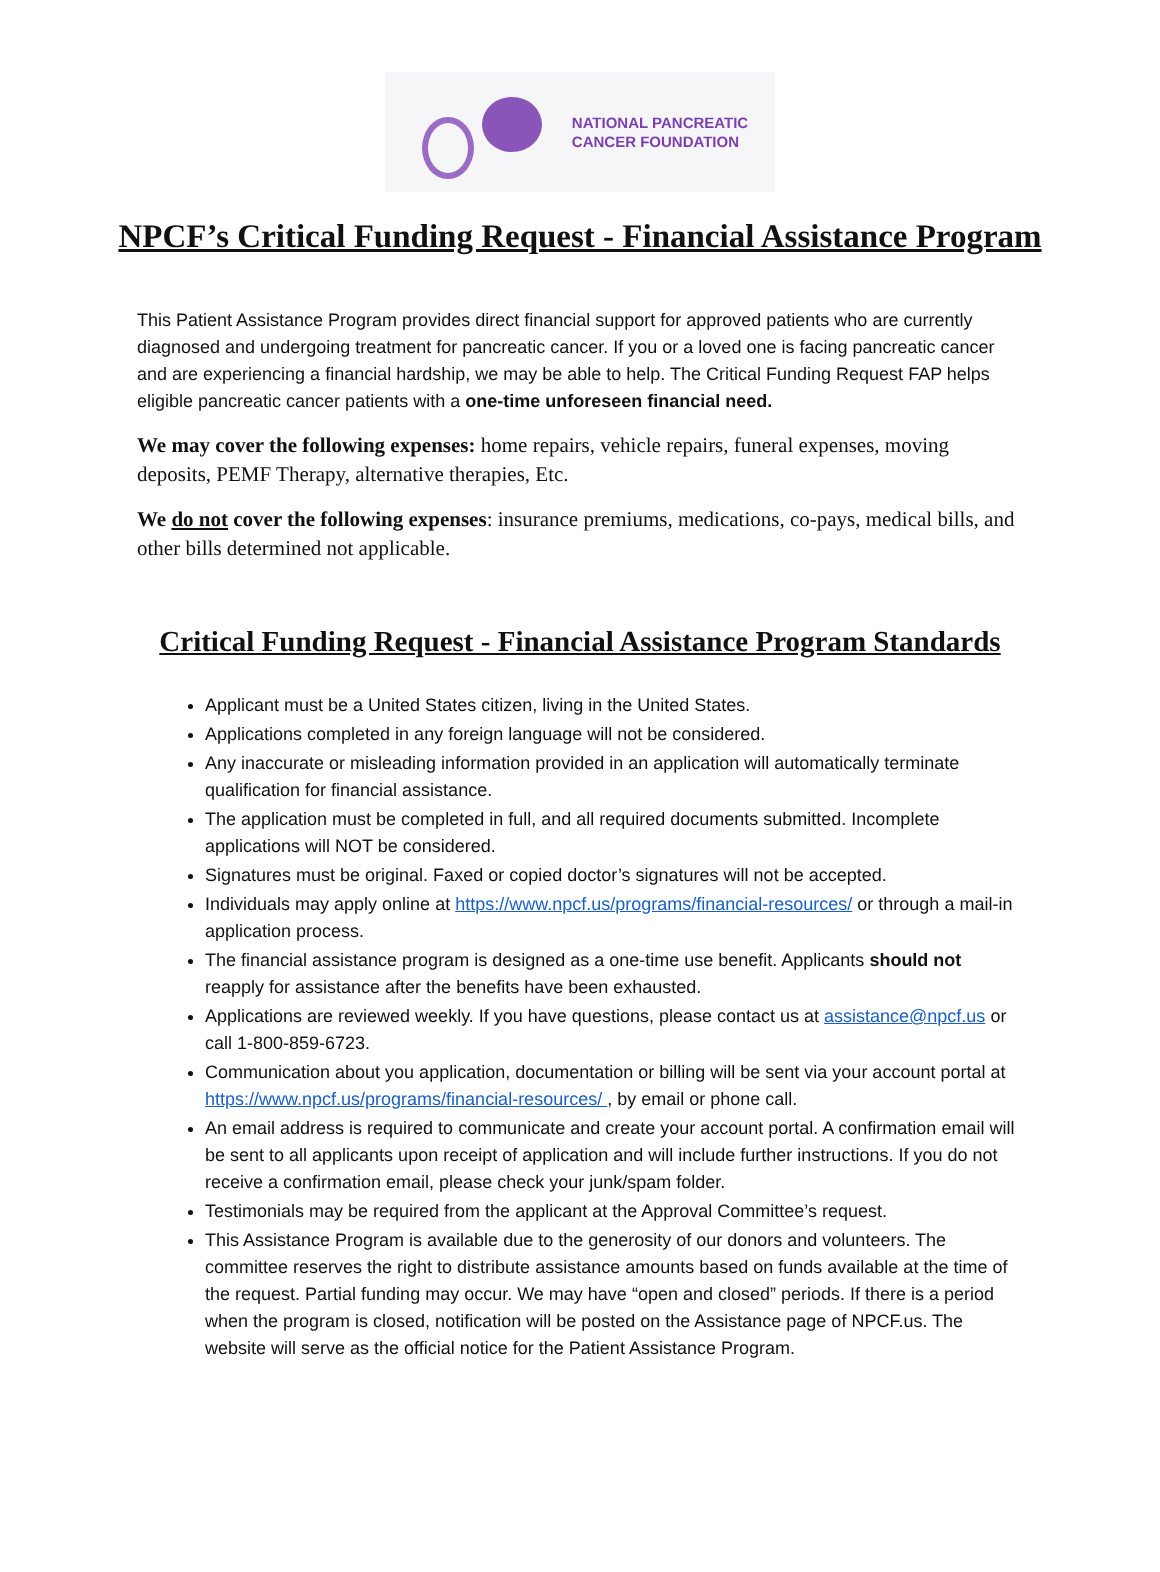NATIONAL PANCREATIC
CANCER FOUNDATION
NPCF’s Critical Funding Request - Financial Assistance Program
This Patient Assistance Program provides direct financial support for approved patients who are currently diagnosed and undergoing treatment for pancreatic cancer. If you or a loved one is facing pancreatic cancer and are experiencing a financial hardship, we may be able to help. The Critical Funding Request FAP helps eligible pancreatic cancer patients with a one-time unforeseen financial need.
We may cover the following expenses: home repairs, vehicle repairs, funeral expenses, moving deposits, PEMF Therapy, alternative therapies, Etc.
We do not cover the following expenses: insurance premiums, medications, co-pays, medical bills, and other bills determined not applicable.
Critical Funding Request - Financial Assistance Program Standards
Applicant must be a United States citizen, living in the United States.
Applications completed in any foreign language will not be considered.
Any inaccurate or misleading information provided in an application will automatically terminate qualification for financial assistance.
The application must be completed in full, and all required documents submitted. Incomplete applications will NOT be considered.
Signatures must be original. Faxed or copied doctor’s signatures will not be accepted.
Individuals may apply online at https://www.npcf.us/programs/financial-resources/ or through a mail-in application process.
The financial assistance program is designed as a one-time use benefit. Applicants should not reapply for assistance after the benefits have been exhausted.
Applications are reviewed weekly. If you have questions, please contact us at assistance@npcf.us or call 1-800-859-6723.
Communication about you application, documentation or billing will be sent via your account portal at https://www.npcf.us/programs/financial-resources/ , by email or phone call.
An email address is required to communicate and create your account portal. A confirmation email will be sent to all applicants upon receipt of application and will include further instructions. If you do not receive a confirmation email, please check your junk/spam folder.
Testimonials may be required from the applicant at the Approval Committee’s request.
This Assistance Program is available due to the generosity of our donors and volunteers. The committee reserves the right to distribute assistance amounts based on funds available at the time of the request. Partial funding may occur. We may have “open and closed” periods. If there is a period when the program is closed, notification will be posted on the Assistance page of NPCF.us. The website will serve as the official notice for the Patient Assistance Program.